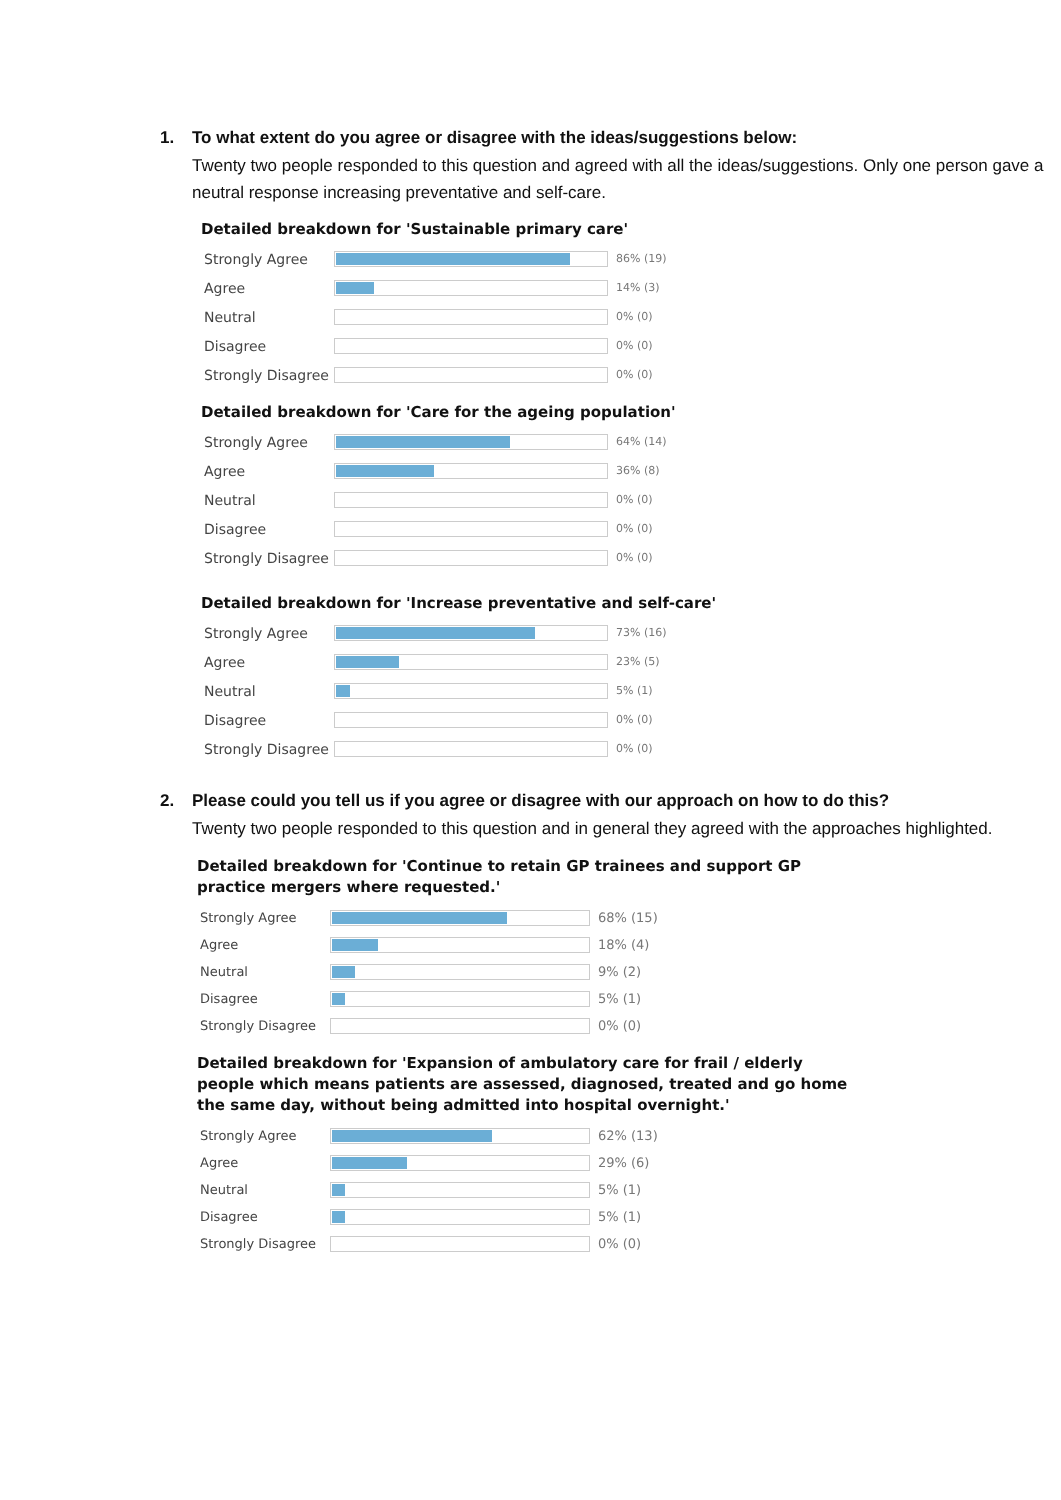1. To what extent do you agree or disagree with the ideas/suggestions below:
Twenty two people responded to this question and agreed with all the ideas/suggestions. Only one person gave a neutral response increasing preventative and self-care.
Detailed breakdown for 'Sustainable primary care'
| Strongly Agree | | 86% (19) |
| Agree | | 14% (3) |
| Neutral | | 0% (0) |
| Disagree | | 0% (0) |
| Strongly Disagree | | 0% (0) |
Detailed breakdown for 'Care for the ageing population'
| Strongly Agree | | 64% (14) |
| Agree | | 36% (8) |
| Neutral | | 0% (0) |
| Disagree | | 0% (0) |
| Strongly Disagree | | 0% (0) |
Detailed breakdown for 'Increase preventative and self-care'
| Strongly Agree | | 73% (16) |
| Agree | | 23% (5) |
| Neutral | | 5% (1) |
| Disagree | | 0% (0) |
| Strongly Disagree | | 0% (0) |
2. Please could you tell us if you agree or disagree with our approach on how to do this?
Twenty two people responded to this question and in general they agreed with the approaches highlighted.
Detailed breakdown for 'Continue to retain GP trainees and support GP practice mergers where requested.'
| Strongly Agree | | 68% (15) |
| Agree | | 18% (4) |
| Neutral | | 9% (2) |
| Disagree | | 5% (1) |
| Strongly Disagree | | 0% (0) |
Detailed breakdown for 'Expansion of ambulatory care for frail / elderly people which means patients are assessed, diagnosed, treated and go home the same day, without being admitted into hospital overnight.'
| Strongly Agree | | 62% (13) |
| Agree | | 29% (6) |
| Neutral | | 5% (1) |
| Disagree | | 5% (1) |
| Strongly Disagree | | 0% (0) |